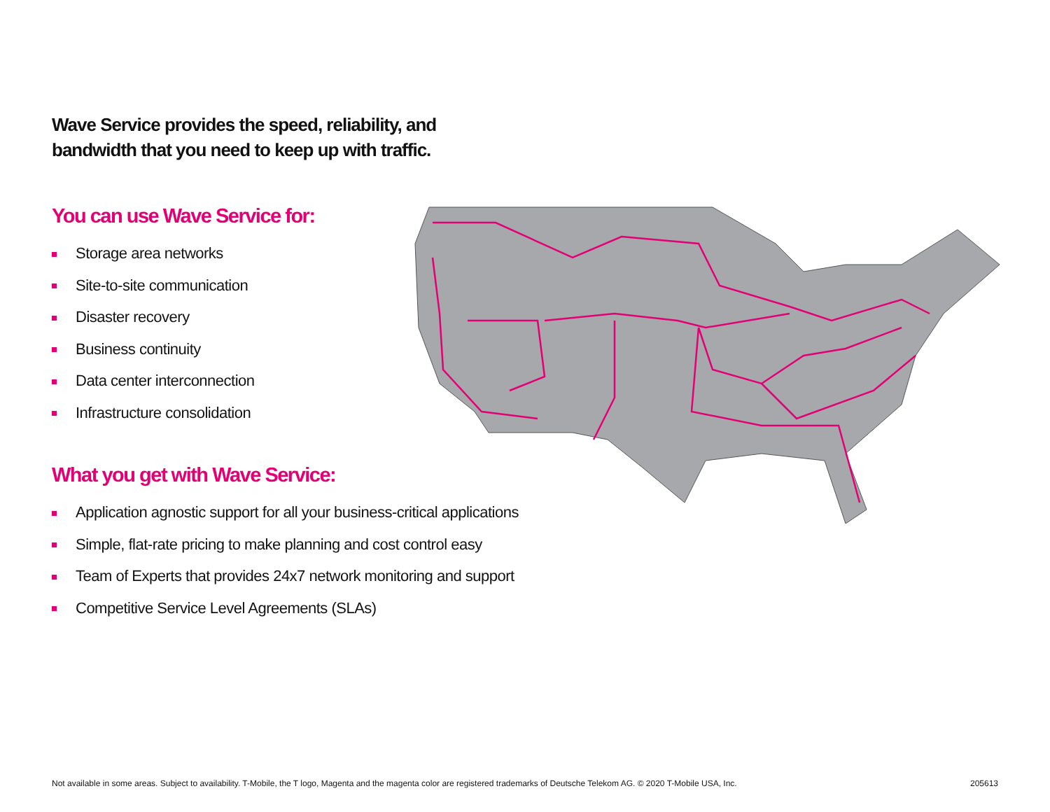Wave Service provides the speed, reliability, and
bandwidth that you need to keep up with traffic.
You can use Wave Service for:
Storage area networks
Site-to-site communication
Disaster recovery
Business continuity
Data center interconnection
Infrastructure consolidation
What you get with Wave Service:
Application agnostic support for all your business-critical applications
Simple, flat-rate pricing to make planning and cost control easy
Team of Experts that provides 24x7 network monitoring and support
Competitive Service Level Agreements (SLAs)
Not available in some areas. Subject to availability. T-Mobile, the T logo, Magenta and the magenta color are registered trademarks of Deutsche Telekom AG. © 2020 T-Mobile USA, Inc. 205613